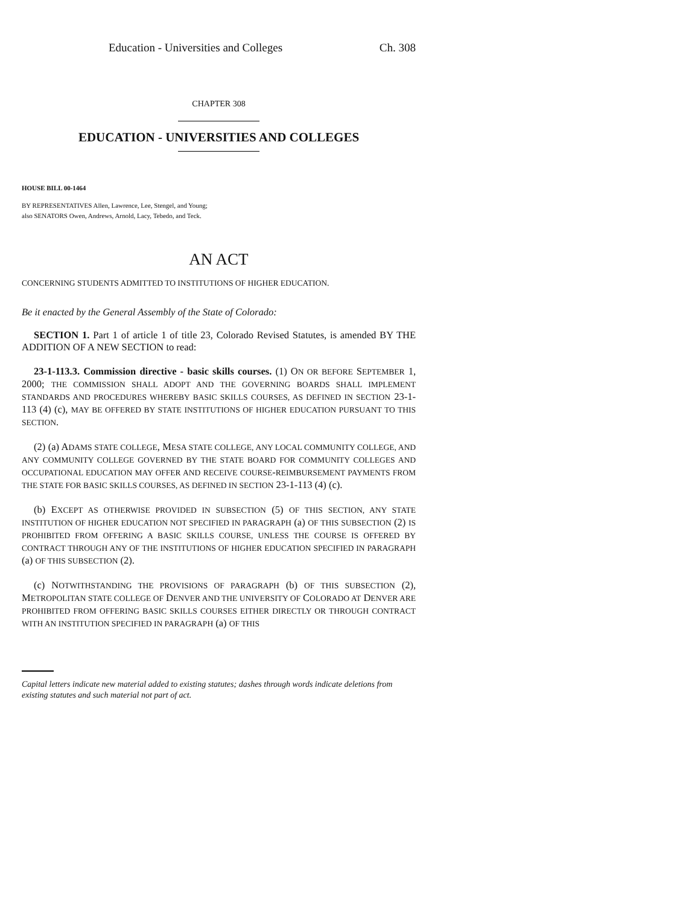Education - Universities and Colleges Ch. 308
CHAPTER 308
EDUCATION - UNIVERSITIES AND COLLEGES
HOUSE BILL 00-1464
BY REPRESENTATIVES Allen, Lawrence, Lee, Stengel, and Young;
also SENATORS Owen, Andrews, Arnold, Lacy, Tebedo, and Teck.
AN ACT
CONCERNING STUDENTS ADMITTED TO INSTITUTIONS OF HIGHER EDUCATION.
Be it enacted by the General Assembly of the State of Colorado:
SECTION 1. Part 1 of article 1 of title 23, Colorado Revised Statutes, is amended BY THE ADDITION OF A NEW SECTION to read:
23-1-113.3. Commission directive - basic skills courses. (1) ON OR BEFORE SEPTEMBER 1, 2000; THE COMMISSION SHALL ADOPT AND THE GOVERNING BOARDS SHALL IMPLEMENT STANDARDS AND PROCEDURES WHEREBY BASIC SKILLS COURSES, AS DEFINED IN SECTION 23-1-113 (4) (c), MAY BE OFFERED BY STATE INSTITUTIONS OF HIGHER EDUCATION PURSUANT TO THIS SECTION.
(2) (a) ADAMS STATE COLLEGE, MESA STATE COLLEGE, ANY LOCAL COMMUNITY COLLEGE, AND ANY COMMUNITY COLLEGE GOVERNED BY THE STATE BOARD FOR COMMUNITY COLLEGES AND OCCUPATIONAL EDUCATION MAY OFFER AND RECEIVE COURSE-REIMBURSEMENT PAYMENTS FROM THE STATE FOR BASIC SKILLS COURSES, AS DEFINED IN SECTION 23-1-113 (4) (c).
(b) EXCEPT AS OTHERWISE PROVIDED IN SUBSECTION (5) OF THIS SECTION, ANY STATE INSTITUTION OF HIGHER EDUCATION NOT SPECIFIED IN PARAGRAPH (a) OF THIS SUBSECTION (2) IS PROHIBITED FROM OFFERING A BASIC SKILLS COURSE, UNLESS THE COURSE IS OFFERED BY CONTRACT THROUGH ANY OF THE INSTITUTIONS OF HIGHER EDUCATION SPECIFIED IN PARAGRAPH (a) OF THIS SUBSECTION (2).
(c) NOTWITHSTANDING THE PROVISIONS OF PARAGRAPH (b) OF THIS SUBSECTION (2), METROPOLITAN STATE COLLEGE OF DENVER AND THE UNIVERSITY OF COLORADO AT DENVER ARE PROHIBITED FROM OFFERING BASIC SKILLS COURSES EITHER DIRECTLY OR THROUGH CONTRACT WITH AN INSTITUTION SPECIFIED IN PARAGRAPH (a) OF THIS
Capital letters indicate new material added to existing statutes; dashes through words indicate deletions from existing statutes and such material not part of act.